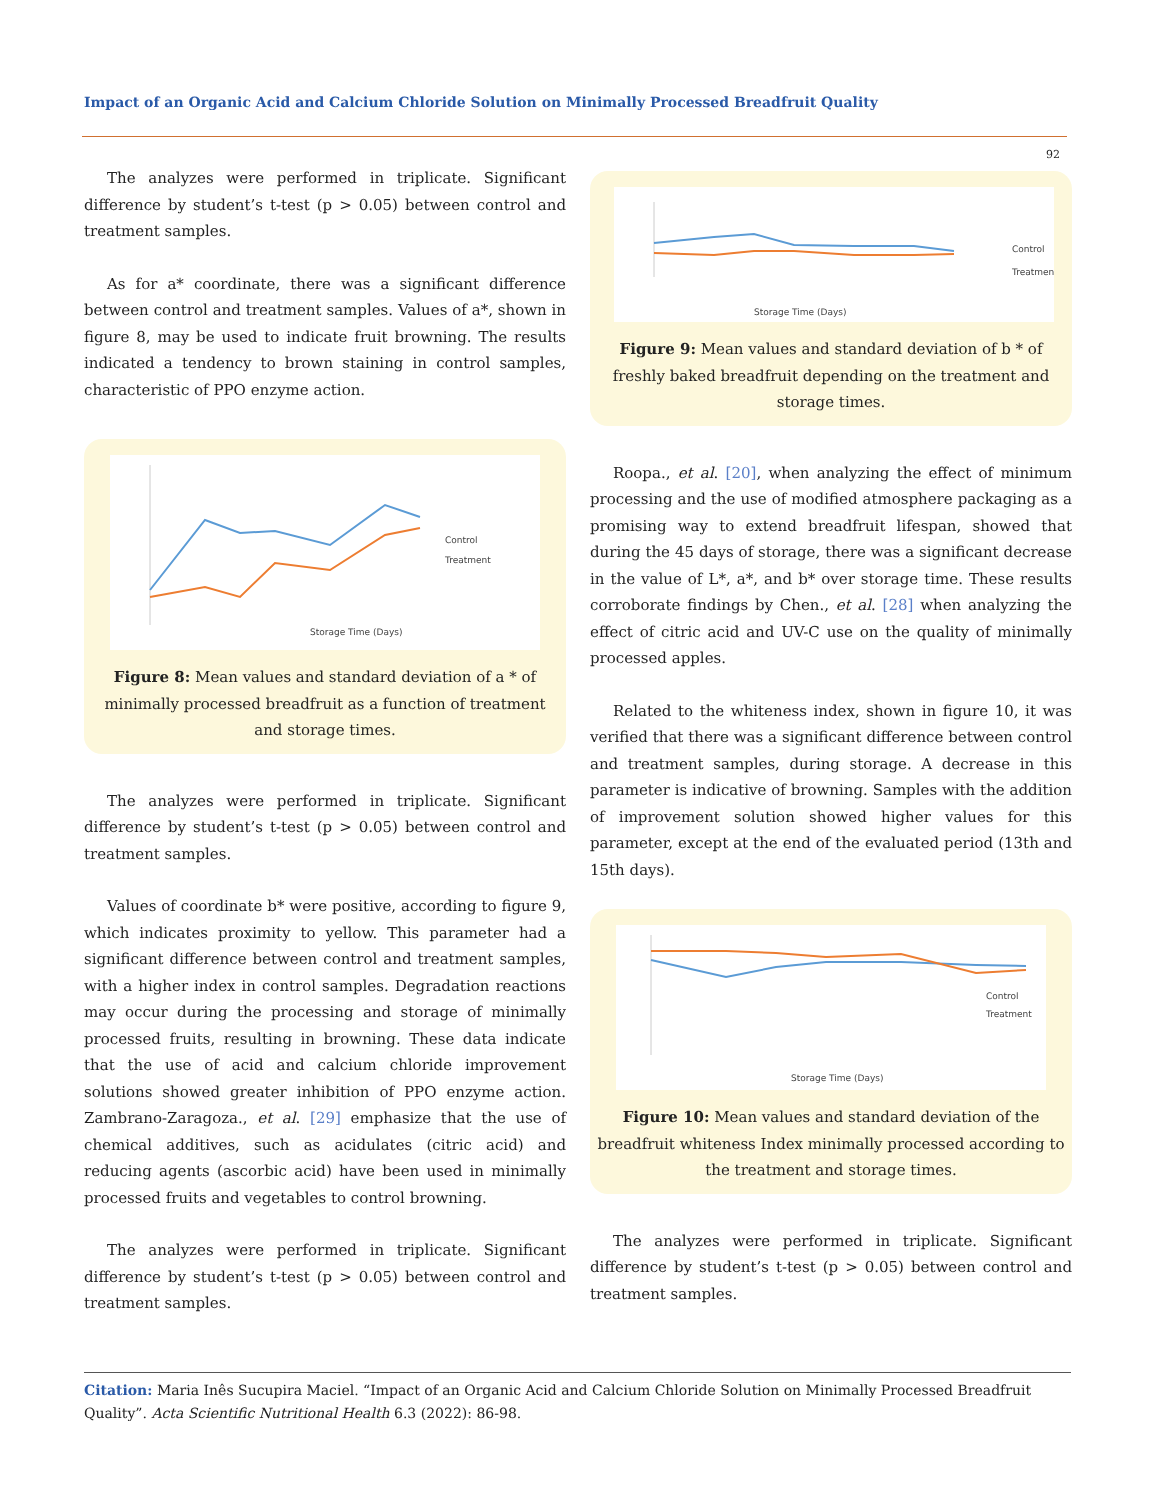Impact of an Organic Acid and Calcium Chloride Solution on Minimally Processed Breadfruit Quality
92
The analyzes were performed in triplicate. Significant difference by student’s t-test (p > 0.05) between control and treatment samples.
As for a* coordinate, there was a significant difference between control and treatment samples. Values of a*, shown in figure 8, may be used to indicate fruit browning. The results indicated a tendency to brown staining in control samples, characteristic of PPO enzyme action.
Storage Time (Days)
Control
Treatment
Figure 8: Mean values and standard deviation of a * of minimally processed breadfruit as a function of treatment and storage times.
The analyzes were performed in triplicate. Significant difference by student’s t-test (p > 0.05) between control and treatment samples.
Values of coordinate b* were positive, according to figure 9, which indicates proximity to yellow. This parameter had a significant difference between control and treatment samples, with a higher index in control samples. Degradation reactions may occur during the processing and storage of minimally processed fruits, resulting in browning. These data indicate that the use of acid and calcium chloride improvement solutions showed greater inhibition of PPO enzyme action. Zambrano-Zaragoza., et al. [29] emphasize that the use of chemical additives, such as acidulates (citric acid) and reducing agents (ascorbic acid) have been used in minimally processed fruits and vegetables to control browning.
The analyzes were performed in triplicate. Significant difference by student’s t-test (p > 0.05) between control and treatment samples.
Storage Time (Days)
Control
Treatment
Figure 9: Mean values and standard deviation of b * of freshly baked breadfruit depending on the treatment and storage times.
Roopa., et al. [20], when analyzing the effect of minimum processing and the use of modified atmosphere packaging as a promising way to extend breadfruit lifespan, showed that during the 45 days of storage, there was a significant decrease in the value of L*, a*, and b* over storage time. These results corroborate findings by Chen., et al. [28] when analyzing the effect of citric acid and UV-C use on the quality of minimally processed apples.
Related to the whiteness index, shown in figure 10, it was verified that there was a significant difference between control and treatment samples, during storage. A decrease in this parameter is indicative of browning. Samples with the addition of improvement solution showed higher values for this parameter, except at the end of the evaluated period (13th and 15th days).
Storage Time (Days)
Control
Treatment
Figure 10: Mean values and standard deviation of the breadfruit whiteness Index minimally processed according to the treatment and storage times.
The analyzes were performed in triplicate. Significant difference by student’s t-test (p > 0.05) between control and treatment samples.
Citation: Maria Inês Sucupira Maciel. “Impact of an Organic Acid and Calcium Chloride Solution on Minimally Processed Breadfruit Quality”. Acta Scientific Nutritional Health 6.3 (2022): 86-98.